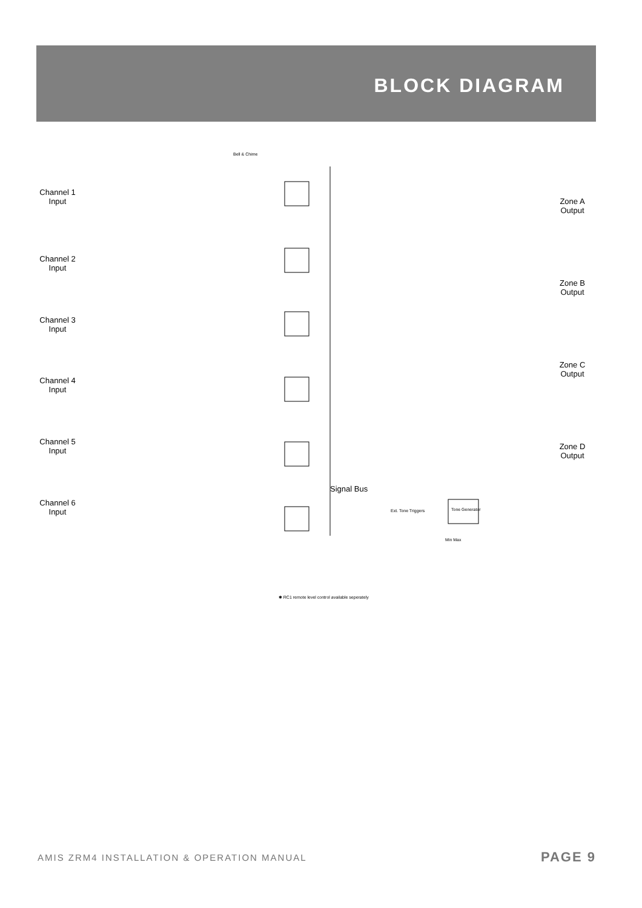BLOCK DIAGRAM
Channel 1
Input
Channel 2
Input
Channel 3
Input
Channel 4
Input
Channel 5
Input
Channel 6
Input
Zone A
Output
Zone B
Output
Zone C
Output
Zone D
Output
Signal Bus
Bell & Chime
Tone Generator
Ext. Tone Triggers
Min Max
✱ RC1 remote level control available seperately
AMIS ZRM4 INSTALLATION & OPERATION MANUAL
PAGE 9